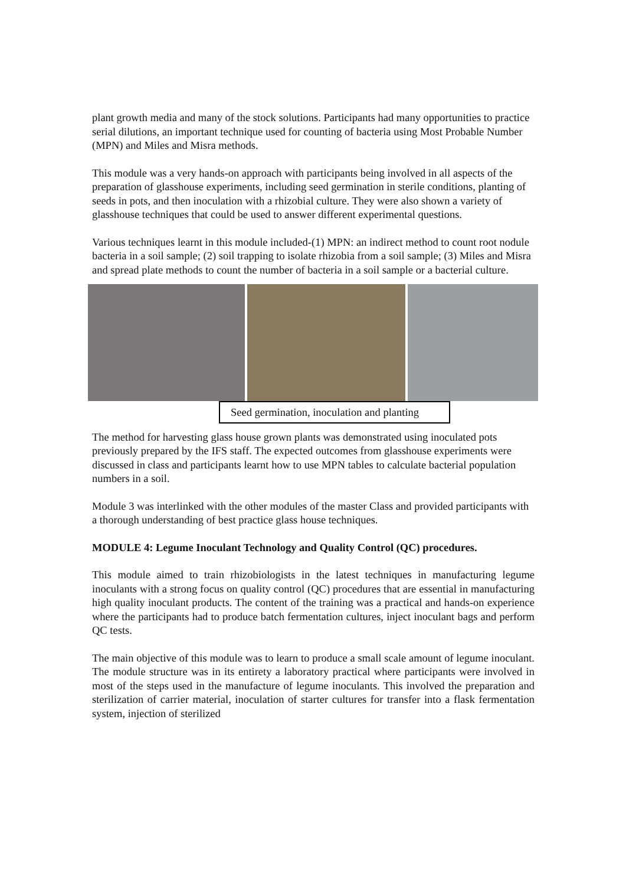plant growth media and many of the stock solutions. Participants had many opportunities to practice serial dilutions, an important technique used for counting of bacteria using Most Probable Number (MPN) and Miles and Misra methods.
This module was a very hands-on approach with participants being involved in all aspects of the preparation of glasshouse experiments, including seed germination in sterile conditions, planting of seeds in pots, and then inoculation with a rhizobial culture. They were also shown a variety of glasshouse techniques that could be used to answer different experimental questions.
Various techniques learnt in this module included-(1) MPN: an indirect method to count root nodule bacteria in a soil sample; (2) soil trapping to isolate rhizobia from a soil sample; (3) Miles and Misra and spread plate methods to count the number of bacteria in a soil sample or a bacterial culture.
Seed germination, inoculation and planting
The method for harvesting glass house grown plants was demonstrated using inoculated pots previously prepared by the IFS staff. The expected outcomes from glasshouse experiments were discussed in class and participants learnt how to use MPN tables to calculate bacterial population numbers in a soil.
Module 3 was interlinked with the other modules of the master Class and provided participants with a thorough understanding of best practice glass house techniques.
MODULE 4: Legume Inoculant Technology and Quality Control (QC) procedures.
This module aimed to train rhizobiologists in the latest techniques in manufacturing legume inoculants with a strong focus on quality control (QC) procedures that are essential in manufacturing high quality inoculant products. The content of the training was a practical and hands-on experience where the participants had to produce batch fermentation cultures, inject inoculant bags and perform QC tests.
The main objective of this module was to learn to produce a small scale amount of legume inoculant. The module structure was in its entirety a laboratory practical where participants were involved in most of the steps used in the manufacture of legume inoculants. This involved the preparation and sterilization of carrier material, inoculation of starter cultures for transfer into a flask fermentation system, injection of sterilized